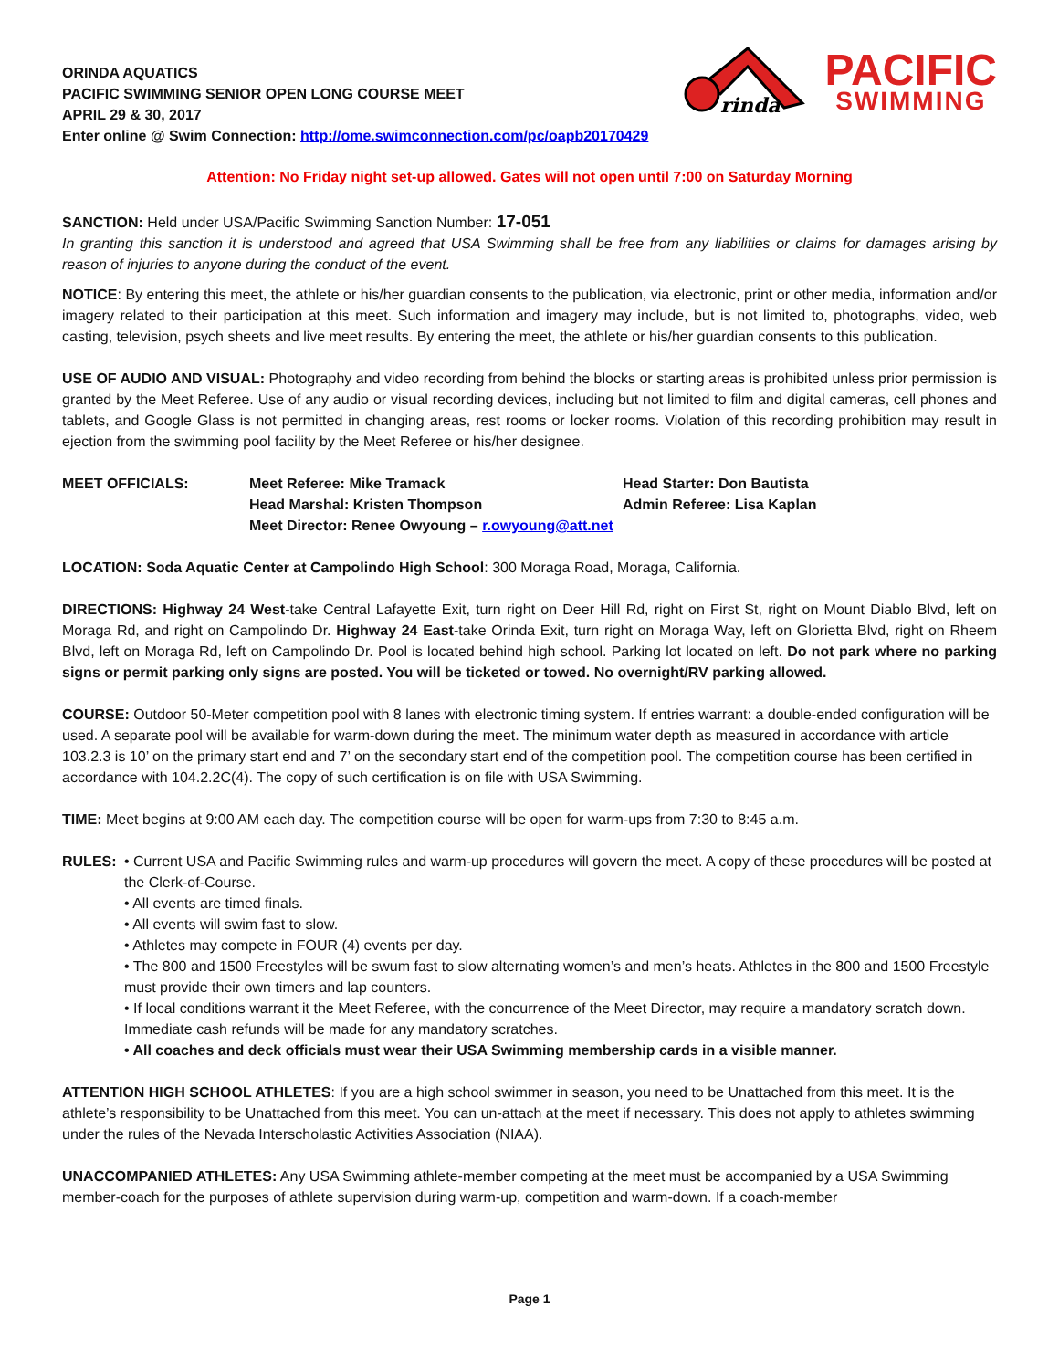ORINDA AQUATICS
PACIFIC SWIMMING SENIOR OPEN LONG COURSE MEET
APRIL 29 & 30, 2017
Enter online @ Swim Connection: http://ome.swimconnection.com/pc/oapb20170429
rinda
PACIFIC
SWIMMING
Attention: No Friday night set-up allowed. Gates will not open until 7:00 on Saturday Morning
SANCTION: Held under USA/Pacific Swimming Sanction Number: 17-051
In granting this sanction it is understood and agreed that USA Swimming shall be free from any liabilities or claims for damages arising by reason of injuries to anyone during the conduct of the event.
NOTICE: By entering this meet, the athlete or his/her guardian consents to the publication, via electronic, print or other media, information and/or imagery related to their participation at this meet. Such information and imagery may include, but is not limited to, photographs, video, web casting, television, psych sheets and live meet results. By entering the meet, the athlete or his/her guardian consents to this publication.
USE OF AUDIO AND VISUAL: Photography and video recording from behind the blocks or starting areas is prohibited unless prior permission is granted by the Meet Referee. Use of any audio or visual recording devices, including but not limited to film and digital cameras, cell phones and tablets, and Google Glass is not permitted in changing areas, rest rooms or locker rooms. Violation of this recording prohibition may result in ejection from the swimming pool facility by the Meet Referee or his/her designee.
MEET OFFICIALS:
Meet Referee: Mike Tramack
Head Starter: Don Bautista
Head Marshal: Kristen Thompson
Admin Referee: Lisa Kaplan
Meet Director: Renee Owyoung – r.owyoung@att.net
LOCATION: Soda Aquatic Center at Campolindo High School: 300 Moraga Road, Moraga, California.
DIRECTIONS: Highway 24 West-take Central Lafayette Exit, turn right on Deer Hill Rd, right on First St, right on Mount Diablo Blvd, left on Moraga Rd, and right on Campolindo Dr. Highway 24 East-take Orinda Exit, turn right on Moraga Way, left on Glorietta Blvd, right on Rheem Blvd, left on Moraga Rd, left on Campolindo Dr. Pool is located behind high school. Parking lot located on left. Do not park where no parking signs or permit parking only signs are posted. You will be ticketed or towed. No overnight/RV parking allowed.
COURSE: Outdoor 50-Meter competition pool with 8 lanes with electronic timing system. If entries warrant: a double-ended configuration will be used. A separate pool will be available for warm-down during the meet. The minimum water depth as measured in accordance with article 103.2.3 is 10’ on the primary start end and 7’ on the secondary start end of the competition pool. The competition course has been certified in accordance with 104.2.2C(4). The copy of such certification is on file with USA Swimming.
TIME: Meet begins at 9:00 AM each day. The competition course will be open for warm-ups from 7:30 to 8:45 a.m.
RULES: • Current USA and Pacific Swimming rules and warm-up procedures will govern the meet. A copy of these procedures will be posted at the Clerk-of-Course.
• All events are timed finals.
• All events will swim fast to slow.
• Athletes may compete in FOUR (4) events per day.
• The 800 and 1500 Freestyles will be swum fast to slow alternating women’s and men’s heats. Athletes in the 800 and 1500 Freestyle must provide their own timers and lap counters.
• If local conditions warrant it the Meet Referee, with the concurrence of the Meet Director, may require a mandatory scratch down. Immediate cash refunds will be made for any mandatory scratches.
• All coaches and deck officials must wear their USA Swimming membership cards in a visible manner.
ATTENTION HIGH SCHOOL ATHLETES: If you are a high school swimmer in season, you need to be Unattached from this meet. It is the athlete’s responsibility to be Unattached from this meet. You can un-attach at the meet if necessary. This does not apply to athletes swimming under the rules of the Nevada Interscholastic Activities Association (NIAA).
UNACCOMPANIED ATHLETES: Any USA Swimming athlete-member competing at the meet must be accompanied by a USA Swimming member-coach for the purposes of athlete supervision during warm-up, competition and warm-down. If a coach-member
Page 1